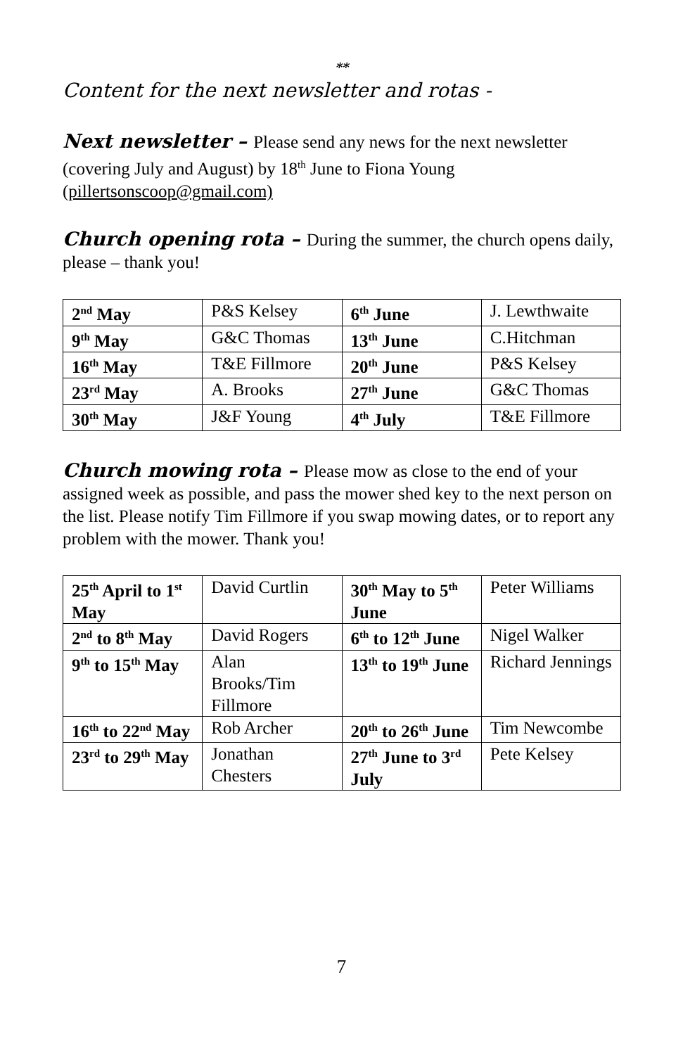**
Content for the next newsletter and rotas -
Next newsletter – Please send any news for the next newsletter (covering July and August) by 18<sup>th</sup> June to Fiona Young (pillertsonscoop@gmail.com)
Church opening rota – During the summer, the church opens daily, please – thank you!
| 2<sup>nd</sup> May | P&S Kelsey | 6<sup>th</sup> June | J. Lewthwaite |
| 9<sup>th</sup> May | G&C Thomas | 13<sup>th</sup> June | C.Hitchman |
| 16<sup>th</sup> May | T&E Fillmore | 20<sup>th</sup> June | P&S Kelsey |
| 23<sup>rd</sup> May | A. Brooks | 27<sup>th</sup> June | G&C Thomas |
| 30<sup>th</sup> May | J&F Young | 4<sup>th</sup> July | T&E Fillmore |
Church mowing rota – Please mow as close to the end of your assigned week as possible, and pass the mower shed key to the next person on the list. Please notify Tim Fillmore if you swap mowing dates, or to report any problem with the mower. Thank you!
| 25<sup>th</sup> April to 1<sup>st</sup> May | David Curtlin | 30<sup>th</sup> May to 5<sup>th</sup> June | Peter Williams |
| 2<sup>nd</sup> to 8<sup>th</sup> May | David Rogers | 6<sup>th</sup> to 12<sup>th</sup> June | Nigel Walker |
| 9<sup>th</sup> to 15<sup>th</sup> May | Alan Brooks/Tim Fillmore | 13<sup>th</sup> to 19<sup>th</sup> June | Richard Jennings |
| 16<sup>th</sup> to 22<sup>nd</sup> May | Rob Archer | 20<sup>th</sup> to 26<sup>th</sup> June | Tim Newcombe |
| 23<sup>rd</sup> to 29<sup>th</sup> May | Jonathan Chesters | 27<sup>th</sup> June to 3<sup>rd</sup> July | Pete Kelsey |
7